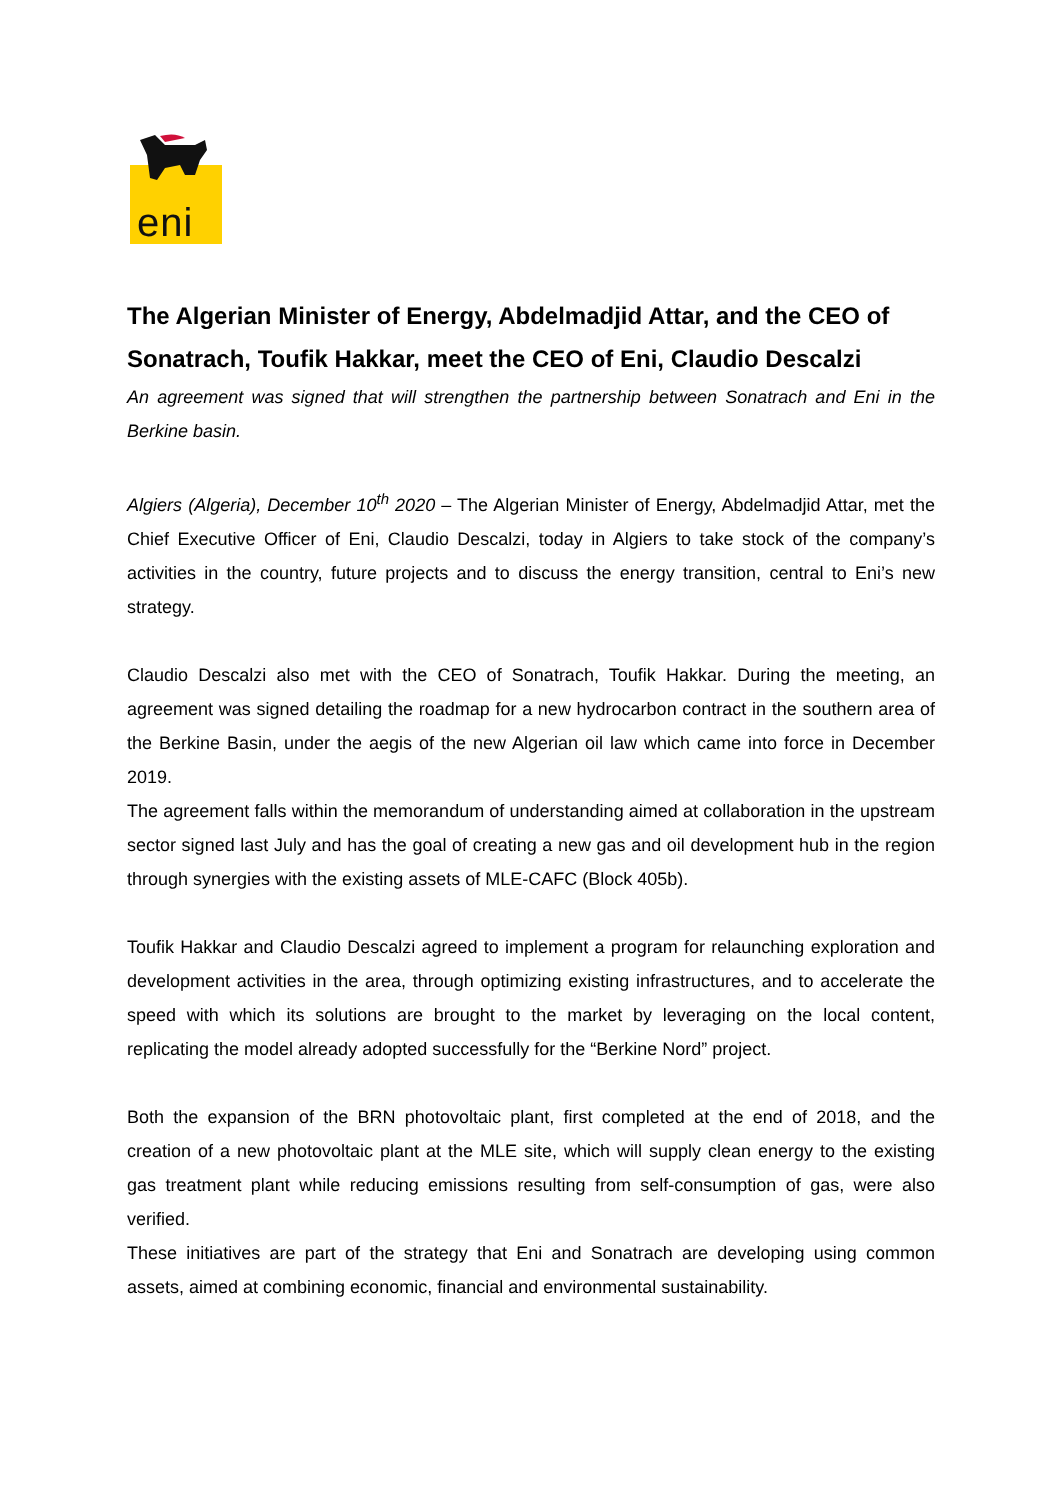eni
The Algerian Minister of Energy, Abdelmadjid Attar, and the CEO of Sonatrach, Toufik Hakkar, meet the CEO of Eni, Claudio Descalzi
An agreement was signed that will strengthen the partnership between Sonatrach and Eni in the Berkine basin.
Algiers (Algeria), December 10<sup>th</sup> 2020 – The Algerian Minister of Energy, Abdelmadjid Attar, met the Chief Executive Officer of Eni, Claudio Descalzi, today in Algiers to take stock of the company’s activities in the country, future projects and to discuss the energy transition, central to Eni’s new strategy.
Claudio Descalzi also met with the CEO of Sonatrach, Toufik Hakkar. During the meeting, an agreement was signed detailing the roadmap for a new hydrocarbon contract in the southern area of the Berkine Basin, under the aegis of the new Algerian oil law which came into force in December 2019.
The agreement falls within the memorandum of understanding aimed at collaboration in the upstream sector signed last July and has the goal of creating a new gas and oil development hub in the region through synergies with the existing assets of MLE-CAFC (Block 405b).
Toufik Hakkar and Claudio Descalzi agreed to implement a program for relaunching exploration and development activities in the area, through optimizing existing infrastructures, and to accelerate the speed with which its solutions are brought to the market by leveraging on the local content, replicating the model already adopted successfully for the “Berkine Nord” project.
Both the expansion of the BRN photovoltaic plant, first completed at the end of 2018, and the creation of a new photovoltaic plant at the MLE site, which will supply clean energy to the existing gas treatment plant while reducing emissions resulting from self-consumption of gas, were also verified.
These initiatives are part of the strategy that Eni and Sonatrach are developing using common assets, aimed at combining economic, financial and environmental sustainability.